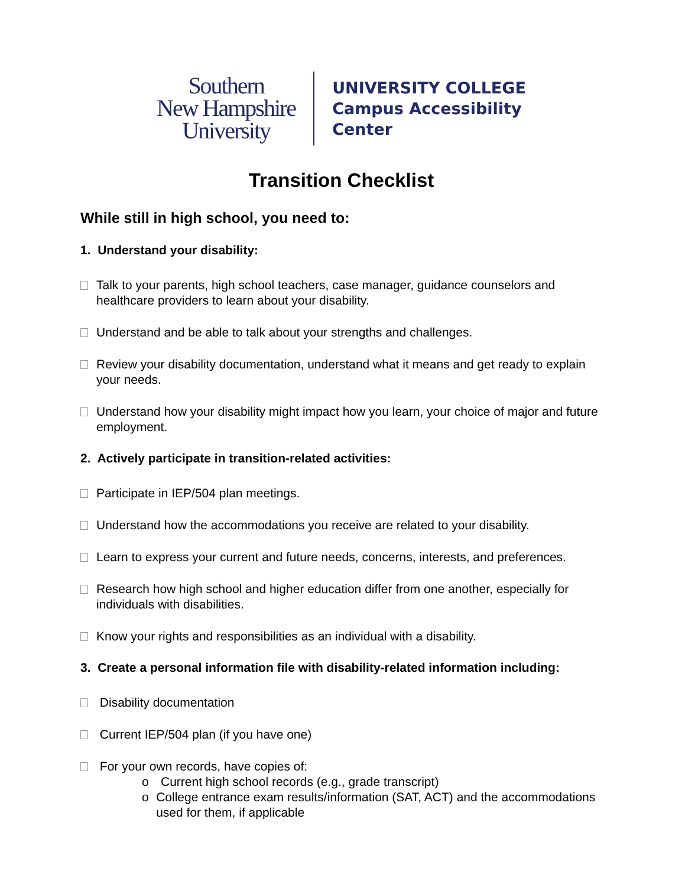Southern
New Hampshire
University
UNIVERSITY COLLEGE
Campus Accessibility
Center
Transition Checklist
While still in high school, you need to:
1. Understand your disability:
Talk to your parents, high school teachers, case manager, guidance counselors and healthcare providers to learn about your disability.
Understand and be able to talk about your strengths and challenges.
Review your disability documentation, understand what it means and get ready to explain your needs.
Understand how your disability might impact how you learn, your choice of major and future employment.
2. Actively participate in transition-related activities:
Participate in IEP/504 plan meetings.
Understand how the accommodations you receive are related to your disability.
Learn to express your current and future needs, concerns, interests, and preferences.
Research how high school and higher education differ from one another, especially for individuals with disabilities.
Know your rights and responsibilities as an individual with a disability.
3. Create a personal information file with disability-related information including:
Disability documentation
Current IEP/504 plan (if you have one)
For your own records, have copies of:
o Current high school records (e.g., grade transcript)
o College entrance exam results/information (SAT, ACT) and the accommodations used for them, if applicable